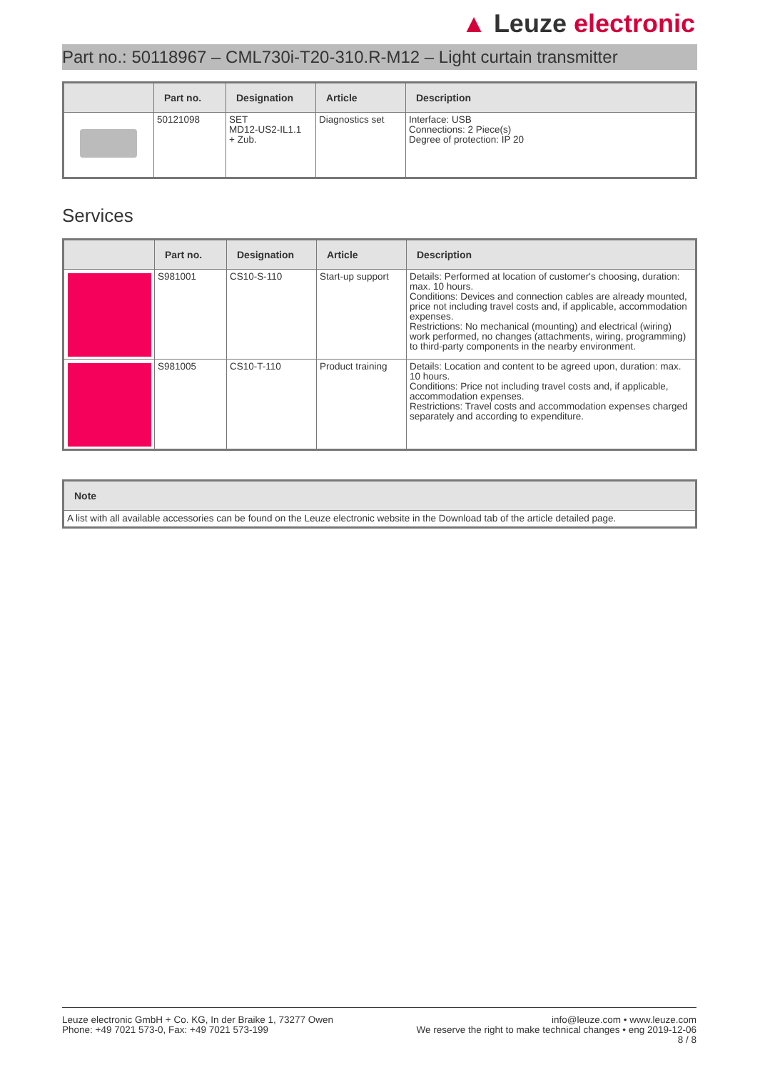▲ Leuze electronic
Part no.: 50118967 – CML730i-T20-310.R-M12 – Light curtain transmitter
| | Part no. | Designation | Article | Description |
| --- | --- | --- | --- | --- |
| | 50121098 | SET MD12-US2-IL1.1 + Zub. | Diagnostics set | Interface: USB Connections: 2 Piece(s) Degree of protection: IP 20 |
Services
| | Part no. | Designation | Article | Description |
| --- | --- | --- | --- | --- |
| | S981001 | CS10-S-110 | Start-up support | Details: Performed at location of customer's choosing, duration: max. 10 hours. Conditions: Devices and connection cables are already mounted, price not including travel costs and, if applicable, accommodation expenses. Restrictions: No mechanical (mounting) and electrical (wiring) work performed, no changes (attachments, wiring, programming) to third-party components in the nearby environment. |
| | S981005 | CS10-T-110 | Product training | Details: Location and content to be agreed upon, duration: max. 10 hours. Conditions: Price not including travel costs and, if applicable, accommodation expenses. Restrictions: Travel costs and accommodation expenses charged separately and according to expenditure. |
| Note |
| --- |
| A list with all available accessories can be found on the Leuze electronic website in the Download tab of the article detailed page. |
Leuze electronic GmbH + Co. KG, In der Braike 1, 73277 Owen
Phone: +49 7021 573-0, Fax: +49 7021 573-199
info@leuze.com • www.leuze.com
We reserve the right to make technical changes • eng 2019-12-06
8 / 8